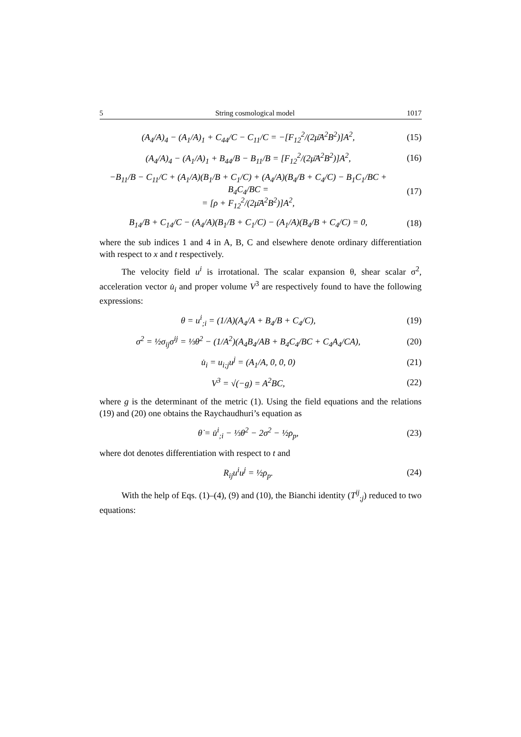5 String cosmological model 1017
(A<sub>4</sub>/A)<sub>4</sub> − (A<sub>1</sub>/A)<sub>1</sub> + C<sub>44</sub>/C − C<sub>11</sub>/C = −[F<sub>12</sub><sup>2</sup>/(2μ̄A<sup>2</sup>B<sup>2</sup>)]A<sup>2</sup>,
(15)
(A<sub>4</sub>/A)<sub>4</sub> − (A<sub>1</sub>/A)<sub>1</sub> + B<sub>44</sub>/B − B<sub>11</sub>/B = [F<sub>12</sub><sup>2</sup>/(2μ̄A<sup>2</sup>B<sup>2</sup>)]A<sup>2</sup>,
(16)
−B<sub>11</sub>/B − C<sub>11</sub>/C + (A<sub>1</sub>/A)(B<sub>1</sub>/B + C<sub>1</sub>/C) + (A<sub>4</sub>/A)(B<sub>4</sub>/B + C<sub>4</sub>/C) − B<sub>1</sub>C<sub>1</sub>/BC + B<sub>4</sub>C<sub>4</sub>/BC =
= [ρ + F<sub>12</sub><sup>2</sup>/(2μ̄A<sup>2</sup>B<sup>2</sup>)]A<sup>2</sup>,
(17)
B<sub>14</sub>/B + C<sub>14</sub>/C − (A<sub>4</sub>/A)(B<sub>1</sub>/B + C<sub>1</sub>/C) − (A<sub>1</sub>/A)(B<sub>4</sub>/B + C<sub>4</sub>/C) = 0,
(18)
where the sub indices 1 and 4 in A, B, C and elsewhere denote ordinary differentiation with respect to x and t respectively.
The velocity field u<sup>i</sup> is irrotational. The scalar expansion θ, shear scalar σ<sup>2</sup>, acceleration vector u̇<sub>i</sub> and proper volume V<sup>3</sup> are respectively found to have the following expressions:
θ = u<sup>i</sup><sub>;i</sub> = (1/A)(A<sub>4</sub>/A + B<sub>4</sub>/B + C<sub>4</sub>/C),
(19)
σ<sup>2</sup> = ½σ<sub>ij</sub>σ<sup>ij</sup> = ⅓θ<sup>2</sup> − (1/A<sup>2</sup>)(A<sub>4</sub>B<sub>4</sub>/AB + B<sub>4</sub>C<sub>4</sub>/BC + C<sub>4</sub>A<sub>4</sub>/CA),
(20)
u̇<sub>i</sub> = u<sub>i;j</sub>u<sup>j</sup> = (A<sub>1</sub>/A, 0, 0, 0) (21)
V<sup>3</sup> = √(−g) = A<sup>2</sup>BC, (22)
where g is the determinant of the metric (1). Using the field equations and the relations (19) and (20) one obtains the Raychaudhuri’s equation as
θ̇ = u̇<sup>i</sup><sub>;i</sub> − ⅓θ<sup>2</sup> − 2σ<sup>2</sup> − ½ρ<sub>p</sub>, (23)
where dot denotes differentiation with respect to t and
R<sub>ij</sub>u<sup>i</sup>u<sup>j</sup> = ½ρ<sub>p</sub>. (24)
With the help of Eqs. (1)–(4), (9) and (10), the Bianchi identity (T<sup>ij</sup><sub>;j</sub>) reduced to two equations: